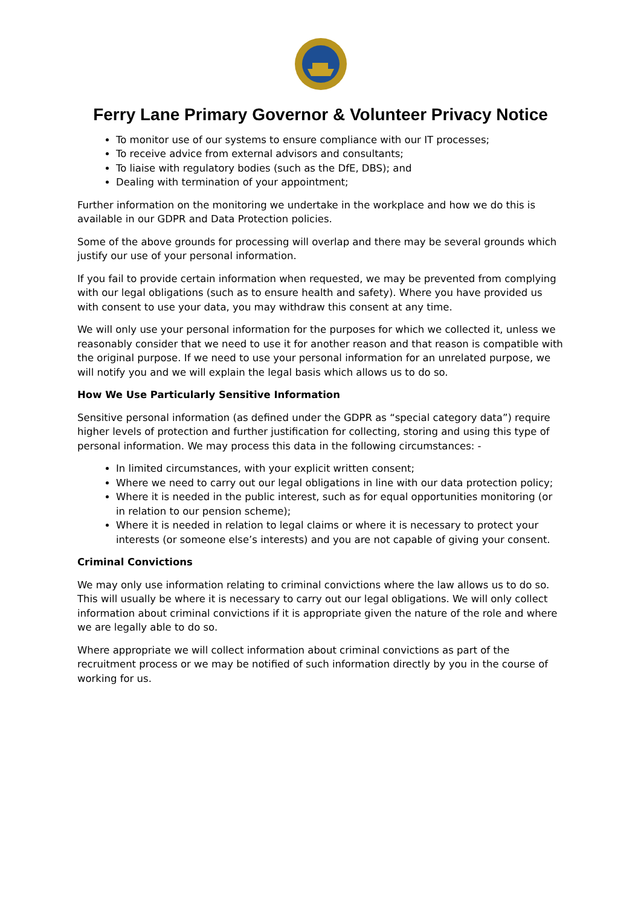Ferry Lane Primary Governor & Volunteer Privacy Notice
To monitor use of our systems to ensure compliance with our IT processes;
To receive advice from external advisors and consultants;
To liaise with regulatory bodies (such as the DfE, DBS); and
Dealing with termination of your appointment;
Further information on the monitoring we undertake in the workplace and how we do this is available in our GDPR and Data Protection policies.
Some of the above grounds for processing will overlap and there may be several grounds which justify our use of your personal information.
If you fail to provide certain information when requested, we may be prevented from complying with our legal obligations (such as to ensure health and safety). Where you have provided us with consent to use your data, you may withdraw this consent at any time.
We will only use your personal information for the purposes for which we collected it, unless we reasonably consider that we need to use it for another reason and that reason is compatible with the original purpose. If we need to use your personal information for an unrelated purpose, we will notify you and we will explain the legal basis which allows us to do so.
How We Use Particularly Sensitive Information
Sensitive personal information (as defined under the GDPR as “special category data”) require higher levels of protection and further justification for collecting, storing and using this type of personal information. We may process this data in the following circumstances: -
In limited circumstances, with your explicit written consent;
Where we need to carry out our legal obligations in line with our data protection policy;
Where it is needed in the public interest, such as for equal opportunities monitoring (or in relation to our pension scheme);
Where it is needed in relation to legal claims or where it is necessary to protect your interests (or someone else’s interests) and you are not capable of giving your consent.
Criminal Convictions
We may only use information relating to criminal convictions where the law allows us to do so. This will usually be where it is necessary to carry out our legal obligations. We will only collect information about criminal convictions if it is appropriate given the nature of the role and where we are legally able to do so.
Where appropriate we will collect information about criminal convictions as part of the recruitment process or we may be notified of such information directly by you in the course of working for us.